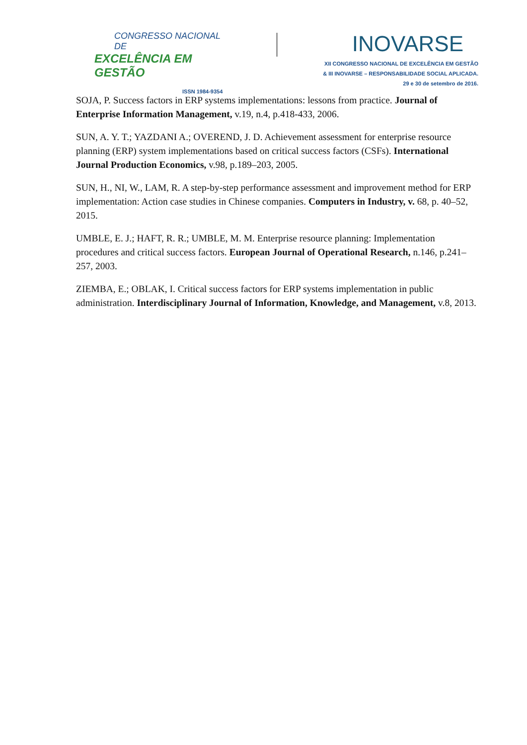CONGRESSO NACIONAL DE
EXCELÊNCIA EM GESTÃO
ISSN 1984-9354
INOVARSE
XII CONGRESSO NACIONAL DE EXCELÊNCIA EM GESTÃO
& III INOVARSE – RESPONSABILIDADE SOCIAL APLICADA.
29 e 30 de setembro de 2016.
SOJA, P. Success factors in ERP systems implementations: lessons from practice. Journal of Enterprise Information Management, v.19, n.4, p.418-433, 2006.
SUN, A. Y. T.; YAZDANI A.; OVEREND, J. D. Achievement assessment for enterprise resource planning (ERP) system implementations based on critical success factors (CSFs). International Journal Production Economics, v.98, p.189–203, 2005.
SUN, H., NI, W., LAM, R. A step-by-step performance assessment and improvement method for ERP implementation: Action case studies in Chinese companies. Computers in Industry, v. 68, p. 40–52, 2015.
UMBLE, E. J.; HAFT, R. R.; UMBLE, M. M. Enterprise resource planning: Implementation procedures and critical success factors. European Journal of Operational Research, n.146, p.241–257, 2003.
ZIEMBA, E.; OBLAK, I. Critical success factors for ERP systems implementation in public administration. Interdisciplinary Journal of Information, Knowledge, and Management, v.8, 2013.